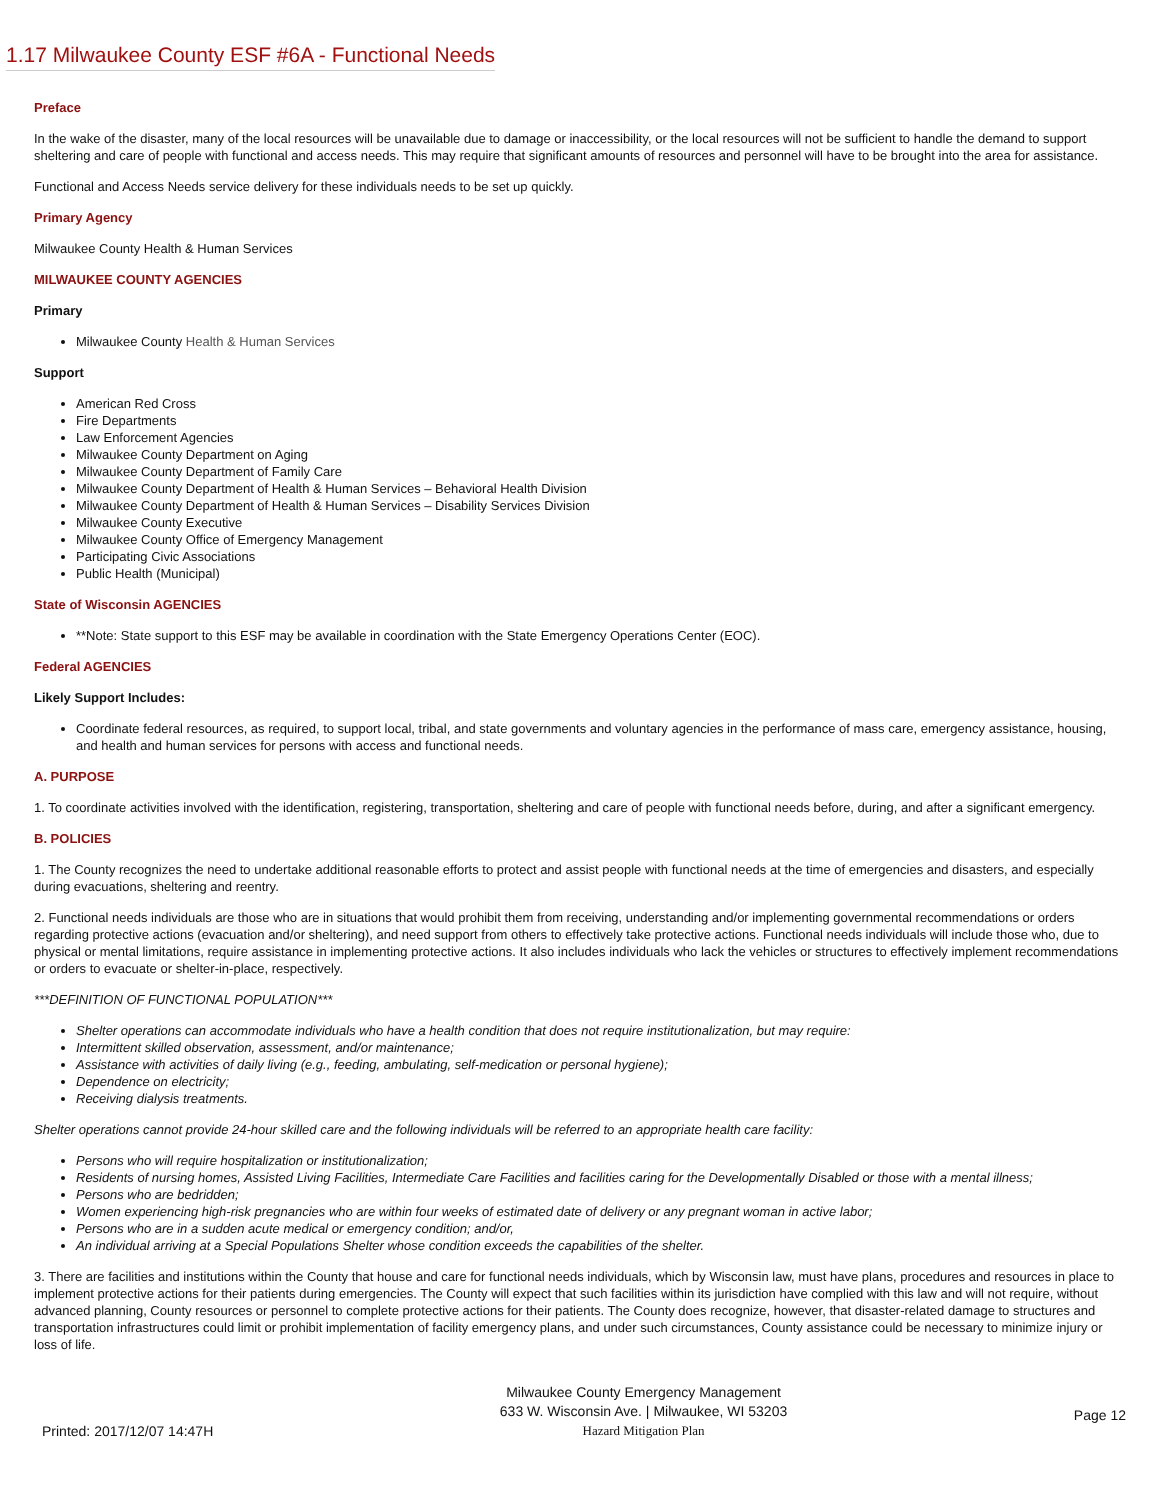1.17 Milwaukee County ESF #6A - Functional Needs
Preface
In the wake of the disaster, many of the local resources will be unavailable due to damage or inaccessibility, or the local resources will not be sufficient to handle the demand to support sheltering and care of people with functional and access needs. This may require that significant amounts of resources and personnel will have to be brought into the area for assistance.
Functional and Access Needs service delivery for these individuals needs to be set up quickly.
Primary Agency
Milwaukee County Health & Human Services
MILWAUKEE COUNTY AGENCIES
Primary
Milwaukee County Health & Human Services
Support
American Red Cross
Fire Departments
Law Enforcement Agencies
Milwaukee County Department on Aging
Milwaukee County Department of Family Care
Milwaukee County Department of Health & Human Services – Behavioral Health Division
Milwaukee County Department of Health & Human Services – Disability Services Division
Milwaukee County Executive
Milwaukee County Office of Emergency Management
Participating Civic Associations
Public Health (Municipal)
State of Wisconsin AGENCIES
**Note: State support to this ESF may be available in coordination with the State Emergency Operations Center (EOC).
Federal AGENCIES
Likely Support Includes:
Coordinate federal resources, as required, to support local, tribal, and state governments and voluntary agencies in the performance of mass care, emergency assistance, housing, and health and human services for persons with access and functional needs.
A. PURPOSE
1. To coordinate activities involved with the identification, registering, transportation, sheltering and care of people with functional needs before, during, and after a significant emergency.
B. POLICIES
1. The County recognizes the need to undertake additional reasonable efforts to protect and assist people with functional needs at the time of emergencies and disasters, and especially during evacuations, sheltering and reentry.
2. Functional needs individuals are those who are in situations that would prohibit them from receiving, understanding and/or implementing governmental recommendations or orders regarding protective actions (evacuation and/or sheltering), and need support from others to effectively take protective actions. Functional needs individuals will include those who, due to physical or mental limitations, require assistance in implementing protective actions. It also includes individuals who lack the vehicles or structures to effectively implement recommendations or orders to evacuate or shelter-in-place, respectively.
***DEFINITION OF FUNCTIONAL POPULATION***
Shelter operations can accommodate individuals who have a health condition that does not require institutionalization, but may require:
Intermittent skilled observation, assessment, and/or maintenance;
Assistance with activities of daily living (e.g., feeding, ambulating, self-medication or personal hygiene);
Dependence on electricity;
Receiving dialysis treatments.
Shelter operations cannot provide 24-hour skilled care and the following individuals will be referred to an appropriate health care facility:
Persons who will require hospitalization or institutionalization;
Residents of nursing homes, Assisted Living Facilities, Intermediate Care Facilities and facilities caring for the Developmentally Disabled or those with a mental illness;
Persons who are bedridden;
Women experiencing high-risk pregnancies who are within four weeks of estimated date of delivery or any pregnant woman in active labor;
Persons who are in a sudden acute medical or emergency condition; and/or,
An individual arriving at a Special Populations Shelter whose condition exceeds the capabilities of the shelter.
3. There are facilities and institutions within the County that house and care for functional needs individuals, which by Wisconsin law, must have plans, procedures and resources in place to implement protective actions for their patients during emergencies. The County will expect that such facilities within its jurisdiction have complied with this law and will not require, without advanced planning, County resources or personnel to complete protective actions for their patients. The County does recognize, however, that disaster-related damage to structures and transportation infrastructures could limit or prohibit implementation of facility emergency plans, and under such circumstances, County assistance could be necessary to minimize injury or loss of life.
Printed: 2017/12/07 14:47H
Milwaukee County Emergency Management
633 W. Wisconsin Ave. | Milwaukee, WI 53203
Hazard Mitigation Plan
Page 12